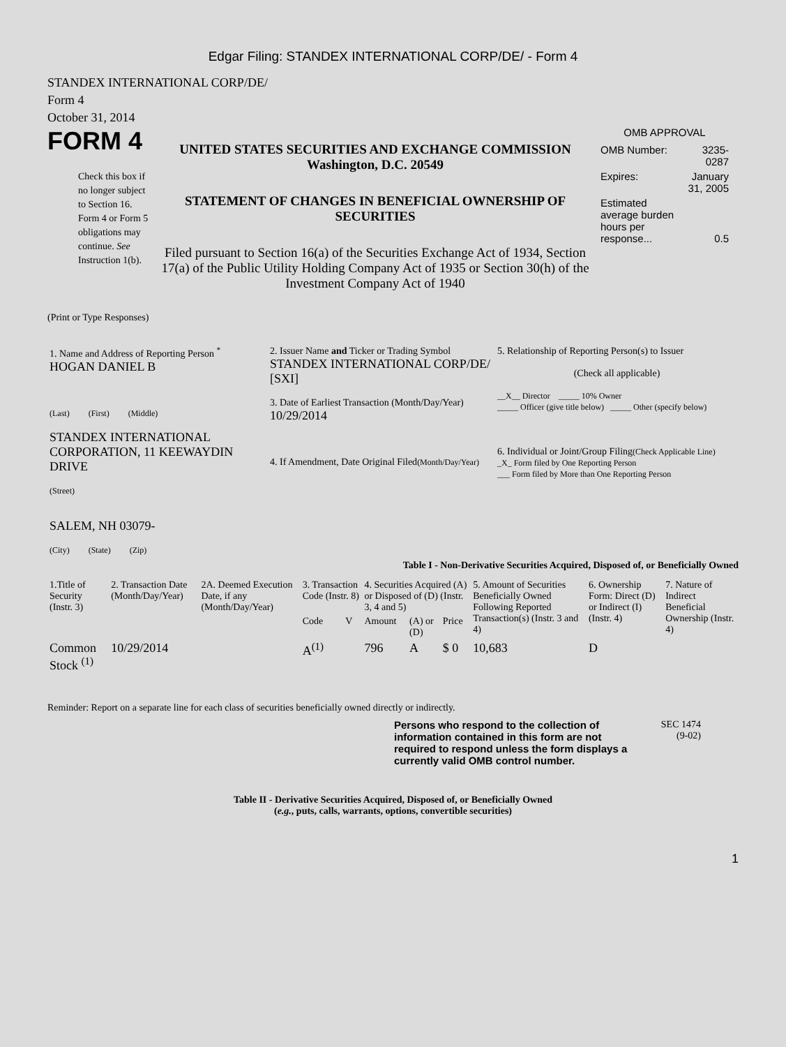Edgar Filing: STANDEX INTERNATIONAL CORP/DE/ - Form 4
STANDEX INTERNATIONAL CORP/DE/
Form 4
October 31, 2014
FORM 4
Check this box if no longer subject to Section 16. Form 4 or Form 5 obligations may continue. See Instruction 1(b).
UNITED STATES SECURITIES AND EXCHANGE COMMISSION
Washington, D.C. 20549
STATEMENT OF CHANGES IN BENEFICIAL OWNERSHIP OF SECURITIES
Filed pursuant to Section 16(a) of the Securities Exchange Act of 1934, Section 17(a) of the Public Utility Holding Company Act of 1935 or Section 30(h) of the Investment Company Act of 1940
OMB APPROVAL
| OMB Number: | 3235-0287 |
| Expires: | January 31, 2005 |
| Estimated average burden hours per response... | 0.5 |
(Print or Type Responses)
| 1. Name and Address of Reporting Person <sup>*</sup> HOGAN DANIEL B (Last) (First) (Middle) STANDEX INTERNATIONAL CORPORATION, 11 KEEWAYDIN DRIVE (Street) SALEM, NH 03079- (City) (State) (Zip) | 2. Issuer Name and Ticker or Trading Symbol STANDEX INTERNATIONAL CORP/DE/ [SXI] 3. Date of Earliest Transaction (Month/Day/Year) 10/29/2014 4. If Amendment, Date Original Filed (Month/Day/Year) | 5. Relationship of Reporting Person(s) to Issuer (Check all applicable) __X__ Director _____ 10% Owner _____ Officer (give title below) _____ Other (specify below) 6. Individual or Joint/Group Filing (Check Applicable Line) _X_ Form filed by One Reporting Person ___ Form filed by More than One Reporting Person |
Table I - Non-Derivative Securities Acquired, Disposed of, or Beneficially Owned
| 1.Title of Security (Instr. 3) | 2. Transaction Date (Month/Day/Year) | 2A. Deemed Execution Date, if any (Month/Day/Year) | 3. Transaction Code (Instr. 8) | | 4. Securities Acquired (A) or Disposed of (D) (Instr. 3, 4 and 5) | | | 5. Amount of Securities Beneficially Owned Following Reported Transaction(s) (Instr. 3 and 4) | 6. Ownership Form: Direct (D) or Indirect (I) (Instr. 4) | 7. Nature of Indirect Beneficial Ownership (Instr. 4) |
| --- | --- | --- | --- | --- | --- | --- | --- | --- | --- | --- |
| | | | Code | V | Amount | (A) or (D) | Price | | | |
| Common Stock <sup>(1)</sup> | 10/29/2014 | | A<sup>(1)</sup> | | 796 | A | $ 0 | 10,683 | D | |
Reminder: Report on a separate line for each class of securities beneficially owned directly or indirectly.
Persons who respond to the collection of information contained in this form are not required to respond unless the form displays a currently valid OMB control number.
SEC 1474
(9-02)
Table II - Derivative Securities Acquired, Disposed of, or Beneficially Owned
(e.g., puts, calls, warrants, options, convertible securities)
1